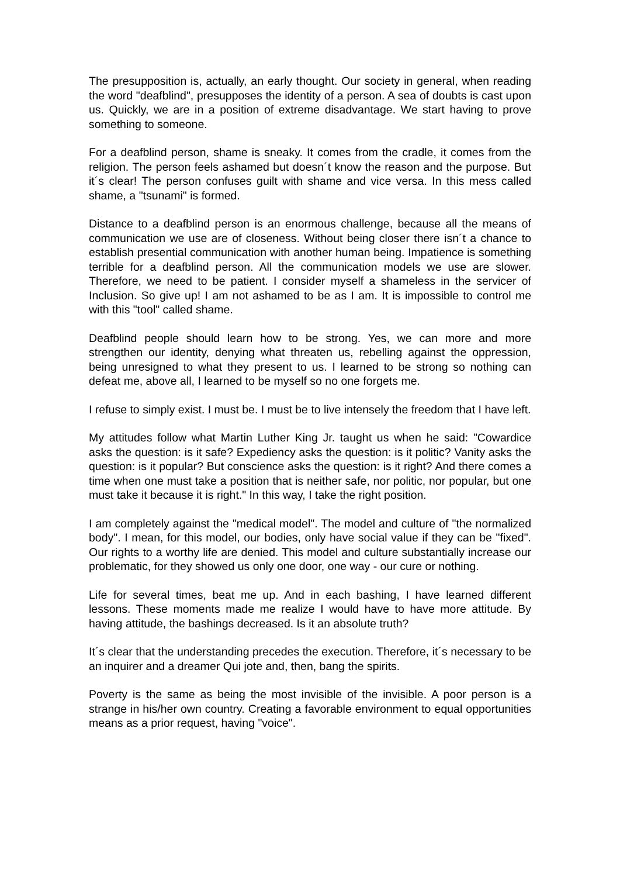The presupposition is, actually, an early thought. Our society in general, when reading the word "deafblind", presupposes the identity of a person. A sea of doubts is cast upon us. Quickly, we are in a position of extreme disadvantage. We start having to prove something to someone.
For a deafblind person, shame is sneaky. It comes from the cradle, it comes from the religion. The person feels ashamed but doesn´t know the reason and the purpose. But it´s clear! The person confuses guilt with shame and vice versa. In this mess called shame, a "tsunami" is formed.
Distance to a deafblind person is an enormous challenge, because all the means of communication we use are of closeness. Without being closer there isn´t a chance to establish presential communication with another human being. Impatience is something terrible for a deafblind person. All the communication models we use are slower. Therefore, we need to be patient. I consider myself a shameless in the servicer of Inclusion. So give up! I am not ashamed to be as I am. It is impossible to control me with this "tool" called shame.
Deafblind people should learn how to be strong. Yes, we can more and more strengthen our identity, denying what threaten us, rebelling against the oppression, being unresigned to what they present to us. I learned to be strong so nothing can defeat me, above all, I learned to be myself so no one forgets me.
I refuse to simply exist. I must be. I must be to live intensely the freedom that I have left.
My attitudes follow what Martin Luther King Jr. taught us when he said: "Cowardice asks the question: is it safe? Expediency asks the question: is it politic? Vanity asks the question: is it popular? But conscience asks the question: is it right? And there comes a time when one must take a position that is neither safe, nor politic, nor popular, but one must take it because it is right." In this way, I take the right position.
I am completely against the "medical model". The model and culture of "the normalized body". I mean, for this model, our bodies, only have social value if they can be "fixed". Our rights to a worthy life are denied. This model and culture substantially increase our problematic, for they showed us only one door, one way - our cure or nothing.
Life for several times, beat me up. And in each bashing, I have learned different lessons. These moments made me realize I would have to have more attitude. By having attitude, the bashings decreased. Is it an absolute truth?
It´s clear that the understanding precedes the execution. Therefore, it´s necessary to be an inquirer and a dreamer Qui jote and, then, bang the spirits.
Poverty is the same as being the most invisible of the invisible. A poor person is a strange in his/her own country. Creating a favorable environment to equal opportunities means as a prior request, having "voice".